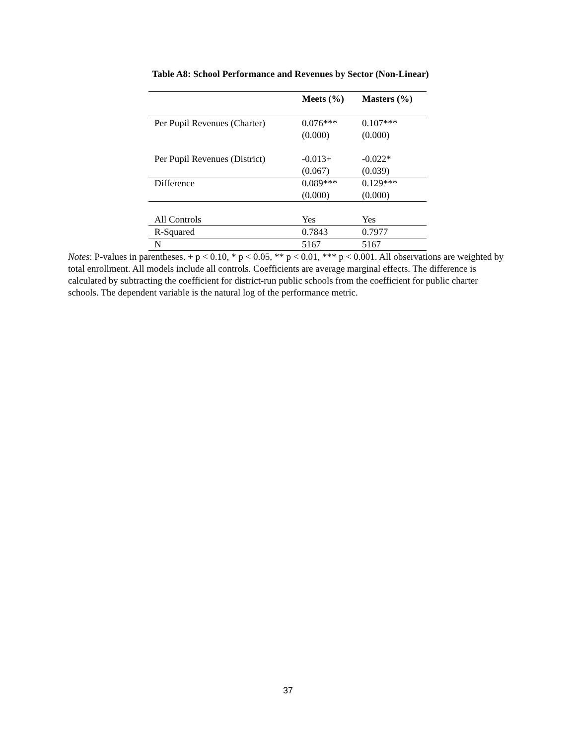Table A8: School Performance and Revenues by Sector (Non-Linear)
| | Meets (%) | Masters (%) |
| --- | --- | --- |
| Per Pupil Revenues (Charter) | 0.076*** (0.000) | 0.107*** (0.000) |
| Per Pupil Revenues (District) | -0.013+ (0.067) | -0.022* (0.039) |
| Difference | 0.089*** (0.000) | 0.129*** (0.000) |
| All Controls | Yes | Yes |
| R-Squared | 0.7843 | 0.7977 |
| N | 5167 | 5167 |
Notes: P-values in parentheses. + p < 0.10, * p < 0.05, ** p < 0.01, *** p < 0.001. All observations are weighted by total enrollment. All models include all controls. Coefficients are average marginal effects. The difference is calculated by subtracting the coefficient for district-run public schools from the coefficient for public charter schools. The dependent variable is the natural log of the performance metric.
37